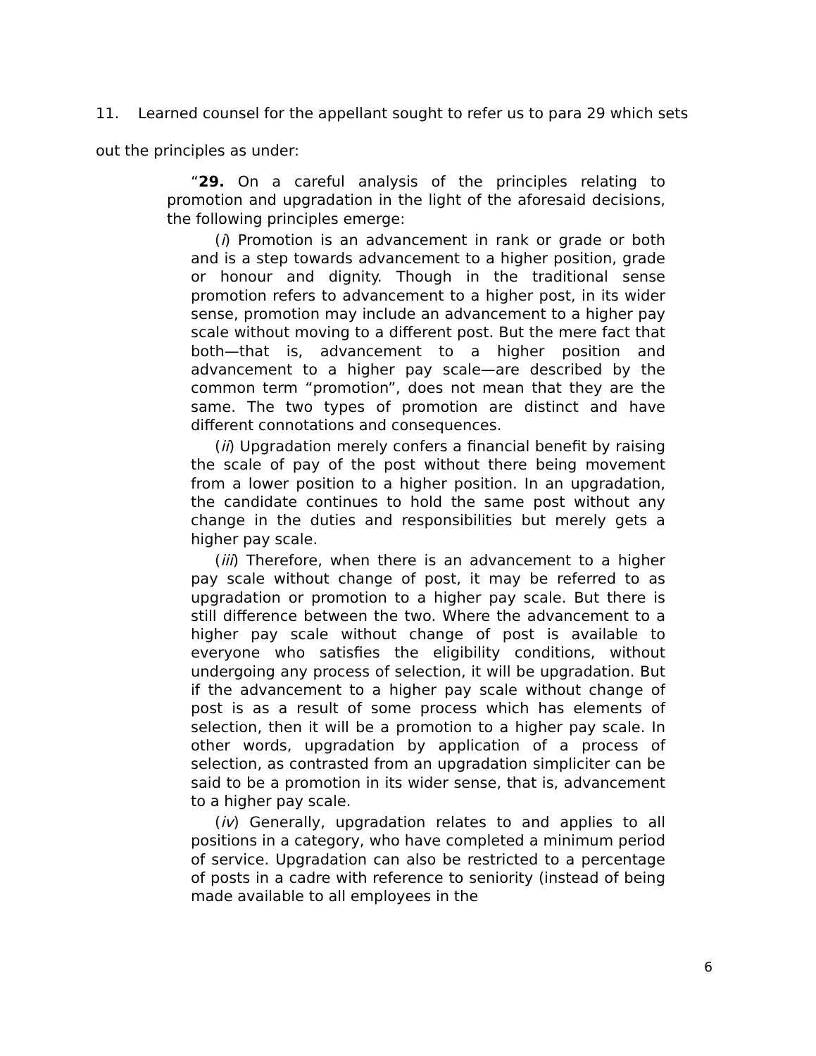11. Learned counsel for the appellant sought to refer us to para 29 which sets out the principles as under:
“29. On a careful analysis of the principles relating to promotion and upgradation in the light of the aforesaid decisions, the following principles emerge:
(i) Promotion is an advancement in rank or grade or both and is a step towards advancement to a higher position, grade or honour and dignity. Though in the traditional sense promotion refers to advancement to a higher post, in its wider sense, promotion may include an advancement to a higher pay scale without moving to a different post. But the mere fact that both—that is, advancement to a higher position and advancement to a higher pay scale—are described by the common term “promotion”, does not mean that they are the same. The two types of promotion are distinct and have different connotations and consequences.
(ii) Upgradation merely confers a financial benefit by raising the scale of pay of the post without there being movement from a lower position to a higher position. In an upgradation, the candidate continues to hold the same post without any change in the duties and responsibilities but merely gets a higher pay scale.
(iii) Therefore, when there is an advancement to a higher pay scale without change of post, it may be referred to as upgradation or promotion to a higher pay scale. But there is still difference between the two. Where the advancement to a higher pay scale without change of post is available to everyone who satisfies the eligibility conditions, without undergoing any process of selection, it will be upgradation. But if the advancement to a higher pay scale without change of post is as a result of some process which has elements of selection, then it will be a promotion to a higher pay scale. In other words, upgradation by application of a process of selection, as contrasted from an upgradation simpliciter can be said to be a promotion in its wider sense, that is, advancement to a higher pay scale.
(iv) Generally, upgradation relates to and applies to all positions in a category, who have completed a minimum period of service. Upgradation can also be restricted to a percentage of posts in a cadre with reference to seniority (instead of being made available to all employees in the
6